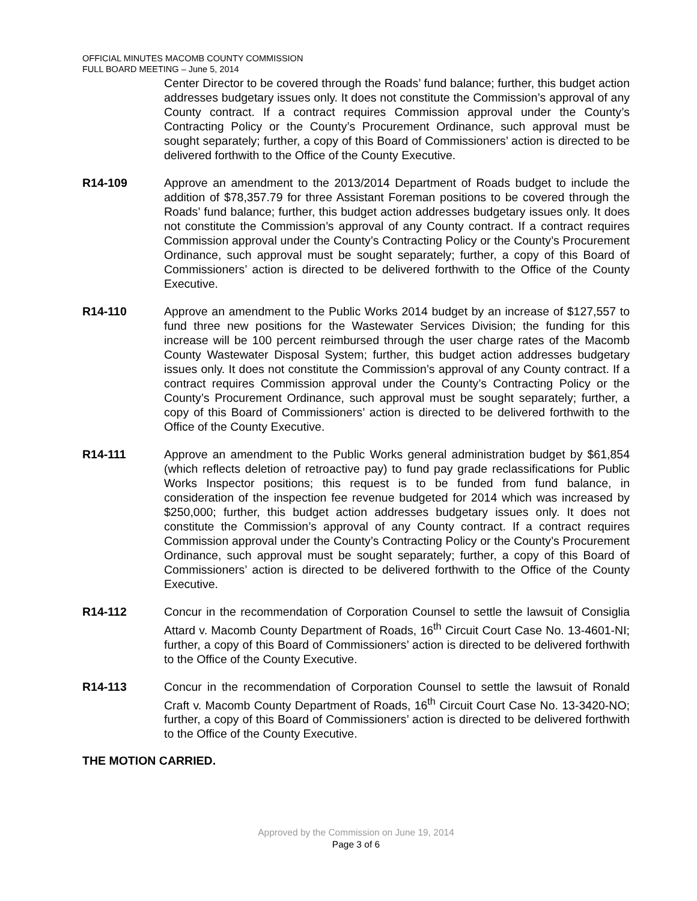OFFICIAL MINUTES MACOMB COUNTY COMMISSION
FULL BOARD MEETING – June 5, 2014
Center Director to be covered through the Roads’ fund balance; further, this budget action addresses budgetary issues only. It does not constitute the Commission’s approval of any County contract. If a contract requires Commission approval under the County’s Contracting Policy or the County’s Procurement Ordinance, such approval must be sought separately; further, a copy of this Board of Commissioners’ action is directed to be delivered forthwith to the Office of the County Executive.
R14-109 Approve an amendment to the 2013/2014 Department of Roads budget to include the addition of $78,357.79 for three Assistant Foreman positions to be covered through the Roads’ fund balance; further, this budget action addresses budgetary issues only. It does not constitute the Commission’s approval of any County contract. If a contract requires Commission approval under the County’s Contracting Policy or the County’s Procurement Ordinance, such approval must be sought separately; further, a copy of this Board of Commissioners’ action is directed to be delivered forthwith to the Office of the County Executive.
R14-110 Approve an amendment to the Public Works 2014 budget by an increase of $127,557 to fund three new positions for the Wastewater Services Division; the funding for this increase will be 100 percent reimbursed through the user charge rates of the Macomb County Wastewater Disposal System; further, this budget action addresses budgetary issues only. It does not constitute the Commission’s approval of any County contract. If a contract requires Commission approval under the County’s Contracting Policy or the County’s Procurement Ordinance, such approval must be sought separately; further, a copy of this Board of Commissioners’ action is directed to be delivered forthwith to the Office of the County Executive.
R14-111 Approve an amendment to the Public Works general administration budget by $61,854 (which reflects deletion of retroactive pay) to fund pay grade reclassifications for Public Works Inspector positions; this request is to be funded from fund balance, in consideration of the inspection fee revenue budgeted for 2014 which was increased by $250,000; further, this budget action addresses budgetary issues only. It does not constitute the Commission’s approval of any County contract. If a contract requires Commission approval under the County’s Contracting Policy or the County’s Procurement Ordinance, such approval must be sought separately; further, a copy of this Board of Commissioners’ action is directed to be delivered forthwith to the Office of the County Executive.
R14-112 Concur in the recommendation of Corporation Counsel to settle the lawsuit of Consiglia Attard v. Macomb County Department of Roads, 16<sup>th</sup> Circuit Court Case No. 13-4601-NI; further, a copy of this Board of Commissioners’ action is directed to be delivered forthwith to the Office of the County Executive.
R14-113 Concur in the recommendation of Corporation Counsel to settle the lawsuit of Ronald Craft v. Macomb County Department of Roads, 16<sup>th</sup> Circuit Court Case No. 13-3420-NO; further, a copy of this Board of Commissioners’ action is directed to be delivered forthwith to the Office of the County Executive.
THE MOTION CARRIED.
Approved by the Commission on June 19, 2014
Page 3 of 6